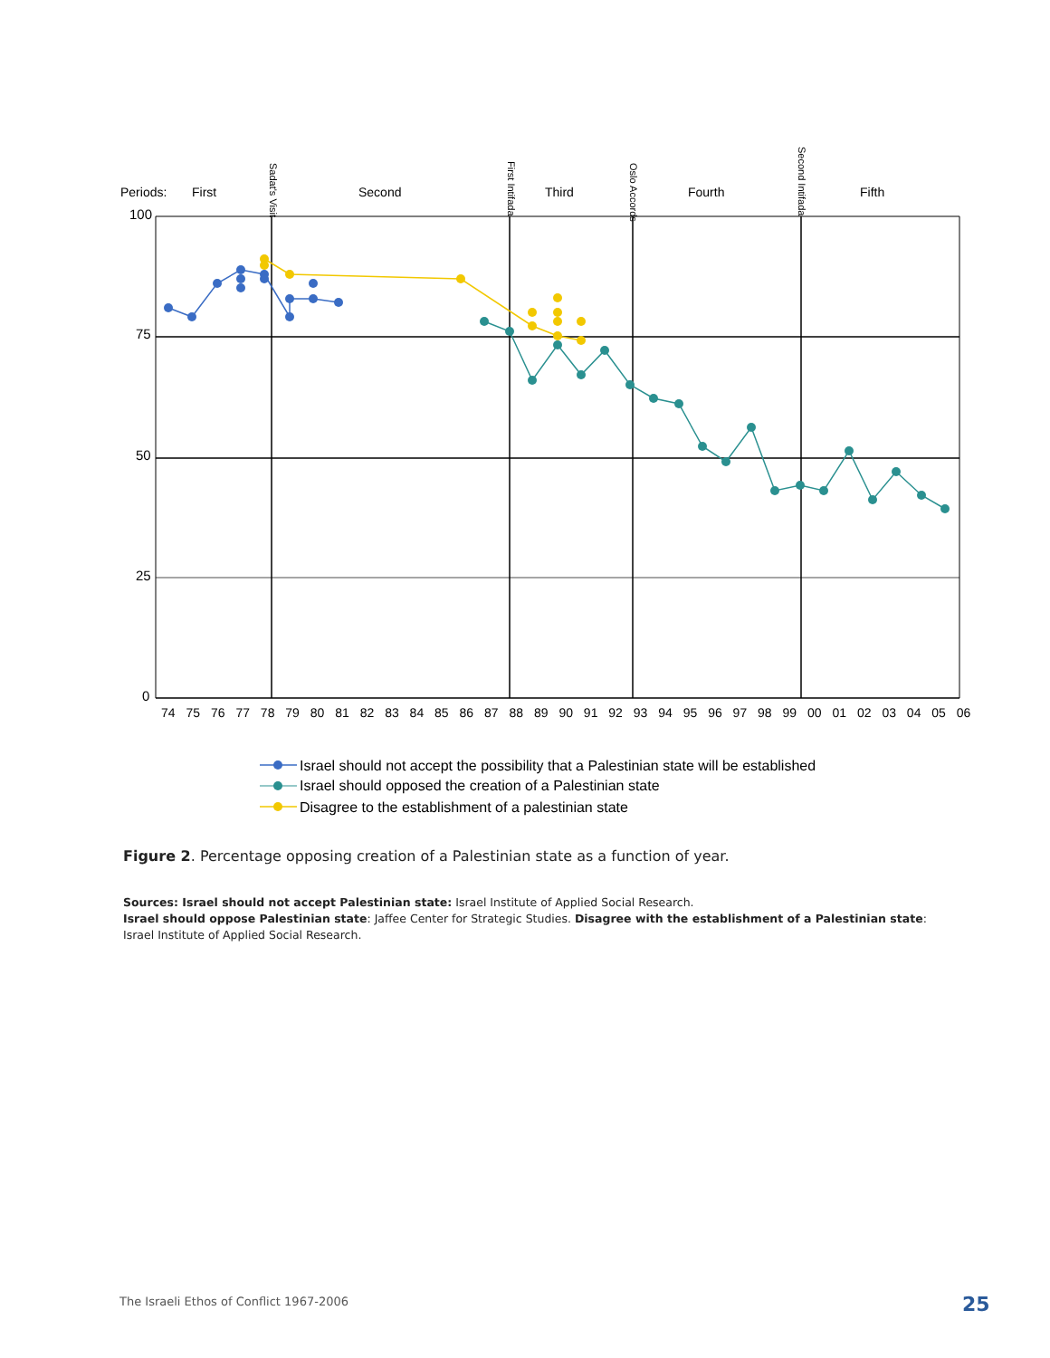Periods:
First
Second
Third
Fourth
Fifth
Sadat's Visit
First Intifada
Oslo Accords
Second Intifada
100
75
50
25
0
74 75 76 77 78 79 80 81 82 83 84 85 86 87 88 89 90 91 92 93 94 95 96 97 98 99 00 01 02 03 04 05 06
Israel should not accept the possibility that a Palestinian state will be established
Israel should opposed the creation of a Palestinian state
Disagree to the establishment of a palestinian state
Figure 2. Percentage opposing creation of a Palestinian state as a function of year.
Sources: Israel should not accept Palestinian state: Israel Institute of Applied Social Research.
Israel should oppose Palestinian state: Jaffee Center for Strategic Studies. Disagree with the establishment of a Palestinian state: Israel Institute of Applied Social Research.
The Israeli Ethos of Conflict 1967-2006
25